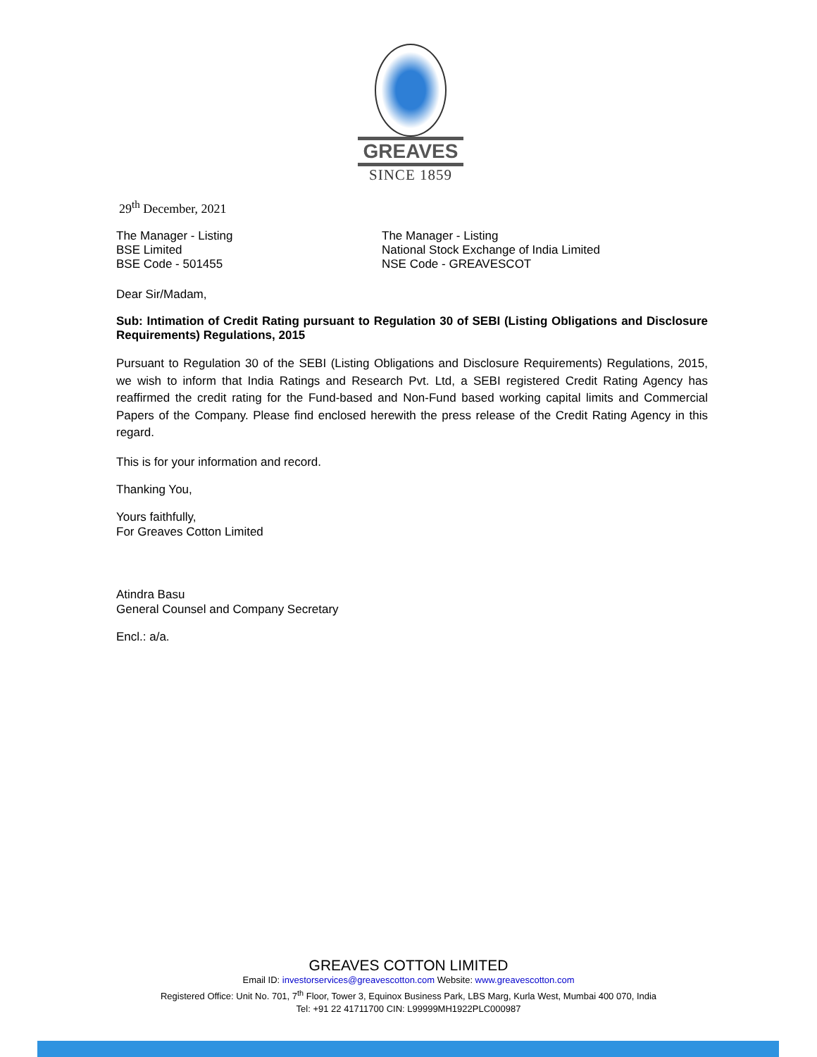GREAVES
SINCE 1859
29<sup>th</sup> December, 2021
The Manager - Listing
BSE Limited
BSE Code - 501455
The Manager - Listing
National Stock Exchange of India Limited
NSE Code - GREAVESCOT
Dear Sir/Madam,
Sub: Intimation of Credit Rating pursuant to Regulation 30 of SEBI (Listing Obligations and Disclosure Requirements) Regulations, 2015
Pursuant to Regulation 30 of the SEBI (Listing Obligations and Disclosure Requirements) Regulations, 2015, we wish to inform that India Ratings and Research Pvt. Ltd, a SEBI registered Credit Rating Agency has reaffirmed the credit rating for the Fund-based and Non-Fund based working capital limits and Commercial Papers of the Company. Please find enclosed herewith the press release of the Credit Rating Agency in this regard.
This is for your information and record.
Thanking You,
Yours faithfully,
For Greaves Cotton Limited
Atindra Basu
General Counsel and Company Secretary
Encl.: a/a.
GREAVES COTTON LIMITED
Email ID: investorservices@greavescotton.com Website: www.greavescotton.com
Registered Office: Unit No. 701, 7<sup>th</sup> Floor, Tower 3, Equinox Business Park, LBS Marg, Kurla West, Mumbai 400 070, India
Tel: +91 22 41711700 CIN: L99999MH1922PLC000987